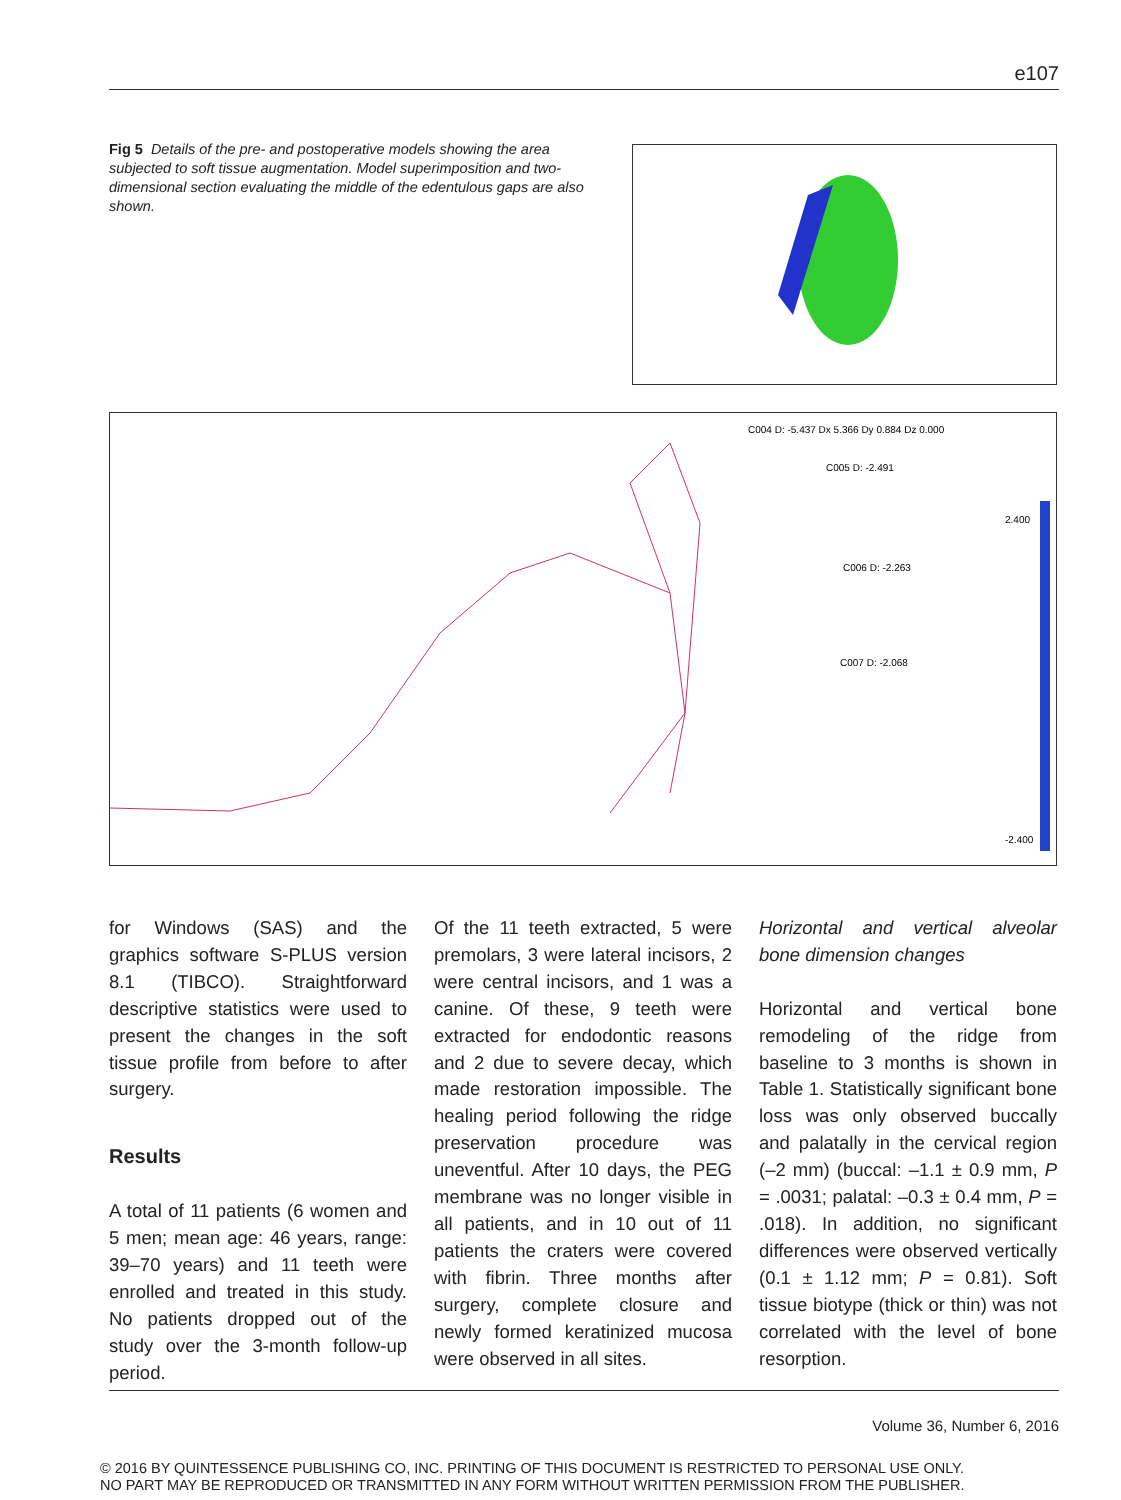e107
Fig 5 Details of the pre- and postoperative models showing the area subjected to soft tissue augmentation. Model superimposition and two-dimensional section evaluating the middle of the edentulous gaps are also shown.
C004 D: -5.437 Dx 5.366 Dy 0.884 Dz 0.000
C005 D: -2.491
C006 D: -2.263
C007 D: -2.068
2.400
-2.400
for Windows (SAS) and the graphics software S-PLUS version 8.1 (TIBCO). Straightforward descriptive statistics were used to present the changes in the soft tissue profile from before to after surgery.
Results
A total of 11 patients (6 women and 5 men; mean age: 46 years, range: 39–70 years) and 11 teeth were enrolled and treated in this study. No patients dropped out of the study over the 3-month follow-up period.
Of the 11 teeth extracted, 5 were premolars, 3 were lateral incisors, 2 were central incisors, and 1 was a canine. Of these, 9 teeth were extracted for endodontic reasons and 2 due to severe decay, which made restoration impossible. The healing period following the ridge preservation procedure was uneventful. After 10 days, the PEG membrane was no longer visible in all patients, and in 10 out of 11 patients the craters were covered with fibrin. Three months after surgery, complete closure and newly formed keratinized mucosa were observed in all sites.
Horizontal and vertical alveolar bone dimension changes
Horizontal and vertical bone remodeling of the ridge from baseline to 3 months is shown in Table 1. Statistically significant bone loss was only observed buccally and palatally in the cervical region (–2 mm) (buccal: –1.1 ± 0.9 mm, P = .0031; palatal: –0.3 ± 0.4 mm, P = .018). In addition, no significant differences were observed vertically (0.1 ± 1.12 mm; P = 0.81). Soft tissue biotype (thick or thin) was not correlated with the level of bone resorption.
Volume 36, Number 6, 2016
© 2016 BY QUINTESSENCE PUBLISHING CO, INC. PRINTING OF THIS DOCUMENT IS RESTRICTED TO PERSONAL USE ONLY.
NO PART MAY BE REPRODUCED OR TRANSMITTED IN ANY FORM WITHOUT WRITTEN PERMISSION FROM THE PUBLISHER.